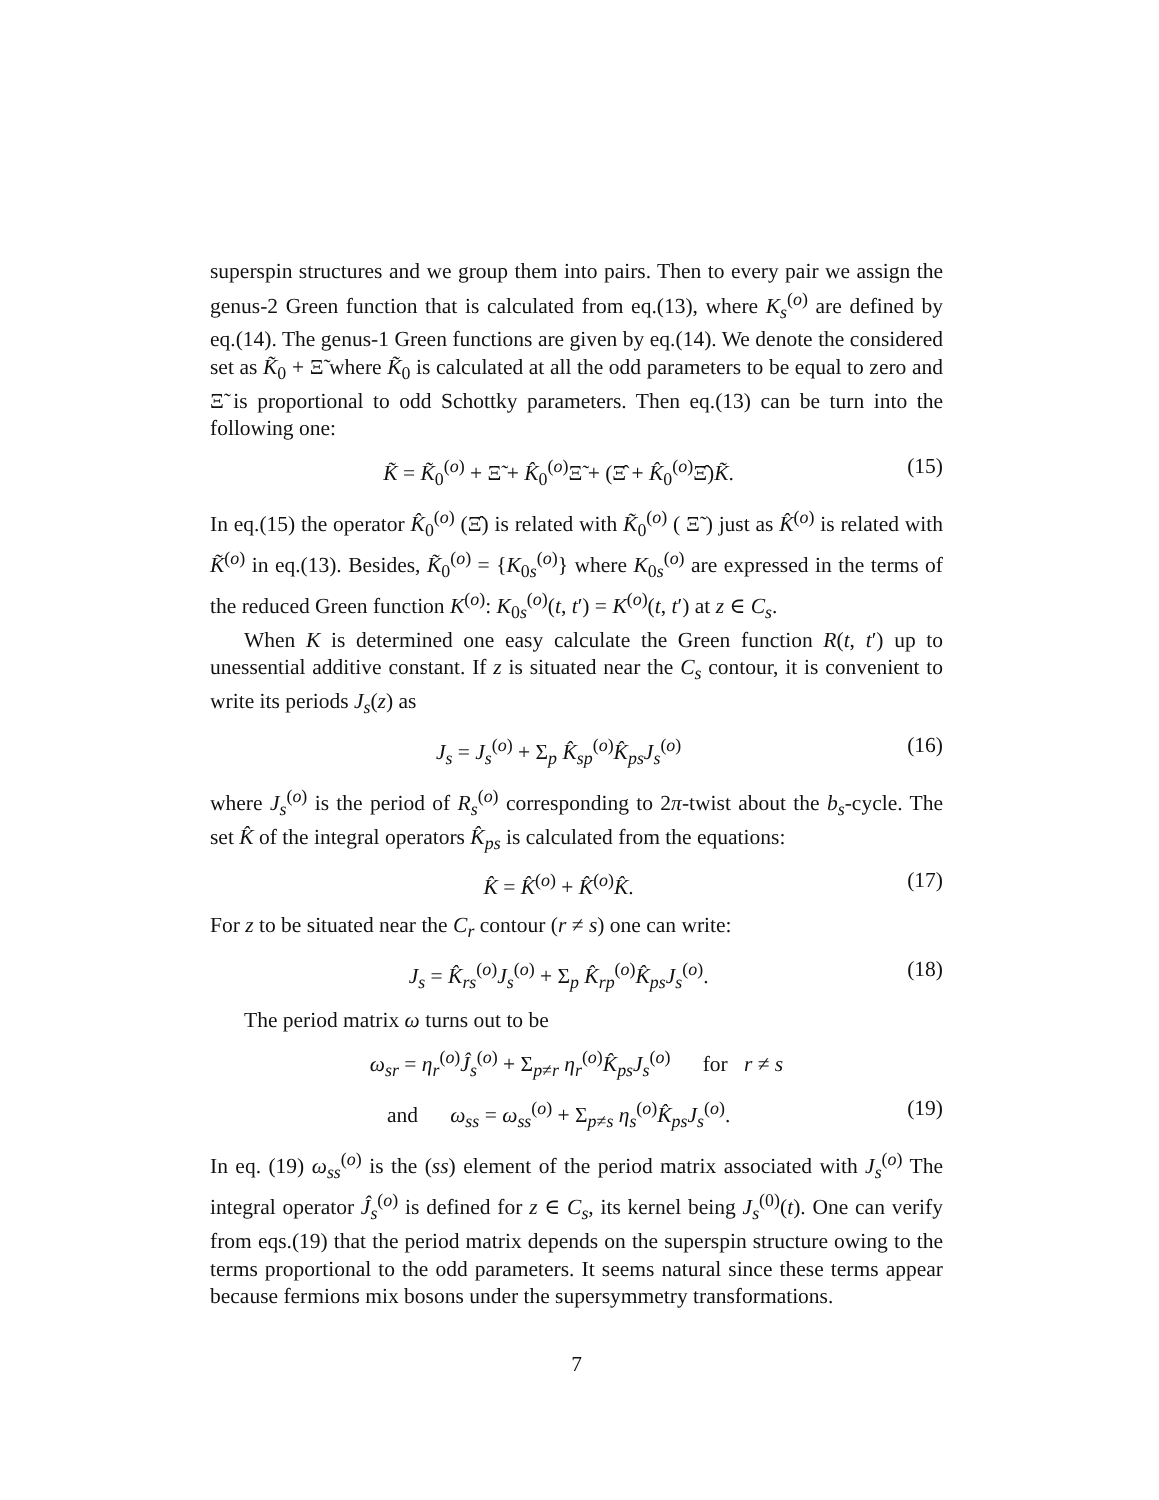superspin structures and we group them into pairs. Then to every pair we assign the genus-2 Green function that is calculated from eq.(13), where K<sub>s</sub><sup>(o)</sup> are defined by eq.(14). The genus-1 Green functions are given by eq.(14). We denote the considered set as K̃<sub>0</sub> + Ξ̃ where K̃<sub>0</sub> is calculated at all the odd parameters to be equal to zero and Ξ̃ is proportional to odd Schottky parameters. Then eq.(13) can be turn into the following one:
K̃ = K̃<sub>0</sub><sup>(o)</sup> + Ξ̃ + K̂<sub>0</sub><sup>(o)</sup>Ξ̃ + (Ξ̂ + K̂<sub>0</sub><sup>(o)</sup>Ξ̂)K̃. (15)
In eq.(15) the operator K̂<sub>0</sub><sup>(o)</sup> (Ξ̂) is related with K̃<sub>0</sub><sup>(o)</sup> ( Ξ̃ ) just as K̂<sup>(o)</sup> is related with K̃<sup>(o)</sup> in eq.(13). Besides, K̃<sub>0</sub><sup>(o)</sup> = {K<sub>0s</sub><sup>(o)</sup>} where K<sub>0s</sub><sup>(o)</sup> are expressed in the terms of the reduced Green function K<sup>(o)</sup>: K<sub>0s</sub><sup>(o)</sup>(t, t′) = K<sup>(o)</sup>(t, t′) at z ∈ C<sub>s</sub>.
When K is determined one easy calculate the Green function R(t, t′) up to unessential additive constant. If z is situated near the C<sub>s</sub> contour, it is convenient to write its periods J<sub>s</sub>(z) as
J<sub>s</sub> = J<sub>s</sub><sup>(o)</sup> + Σ<sub>p</sub> K̂<sub>sp</sub><sup>(o)</sup>K̂<sub>ps</sub>J<sub>s</sub><sup>(o)</sup> (16)
where J<sub>s</sub><sup>(o)</sup> is the period of R<sub>s</sub><sup>(o)</sup> corresponding to 2π-twist about the b<sub>s</sub>-cycle. The set K̂ of the integral operators K̂<sub>ps</sub> is calculated from the equations:
K̂ = K̂<sup>(o)</sup> + K̂<sup>(o)</sup>K̂. (17)
For z to be situated near the C<sub>r</sub> contour (r ≠ s) one can write:
J<sub>s</sub> = K̂<sub>rs</sub><sup>(o)</sup>J<sub>s</sub><sup>(o)</sup> + Σ<sub>p</sub> K̂<sub>rp</sub><sup>(o)</sup>K̂<sub>ps</sub>J<sub>s</sub><sup>(o)</sup>. (18)
The period matrix ω turns out to be
ω<sub>sr</sub> = η<sub>r</sub><sup>(o)</sup>Ĵ<sub>s</sub><sup>(o)</sup> + Σ<sub>p≠r</sub> η<sub>r</sub><sup>(o)</sup>K̂<sub>ps</sub>J<sub>s</sub><sup>(o)</sup> for r ≠ s
and ω<sub>ss</sub> = ω<sub>ss</sub><sup>(o)</sup> + Σ<sub>p≠s</sub> η<sub>s</sub><sup>(o)</sup>K̂<sub>ps</sub>J<sub>s</sub><sup>(o)</sup>. (19)
In eq. (19) ω<sub>ss</sub><sup>(o)</sup> is the (ss) element of the period matrix associated with J<sub>s</sub><sup>(o)</sup> The integral operator Ĵ<sub>s</sub><sup>(o)</sup> is defined for z ∈ C<sub>s</sub>, its kernel being J<sub>s</sub><sup>(0)</sup>(t). One can verify from eqs.(19) that the period matrix depends on the superspin structure owing to the terms proportional to the odd parameters. It seems natural since these terms appear because fermions mix bosons under the supersymmetry transformations.
7